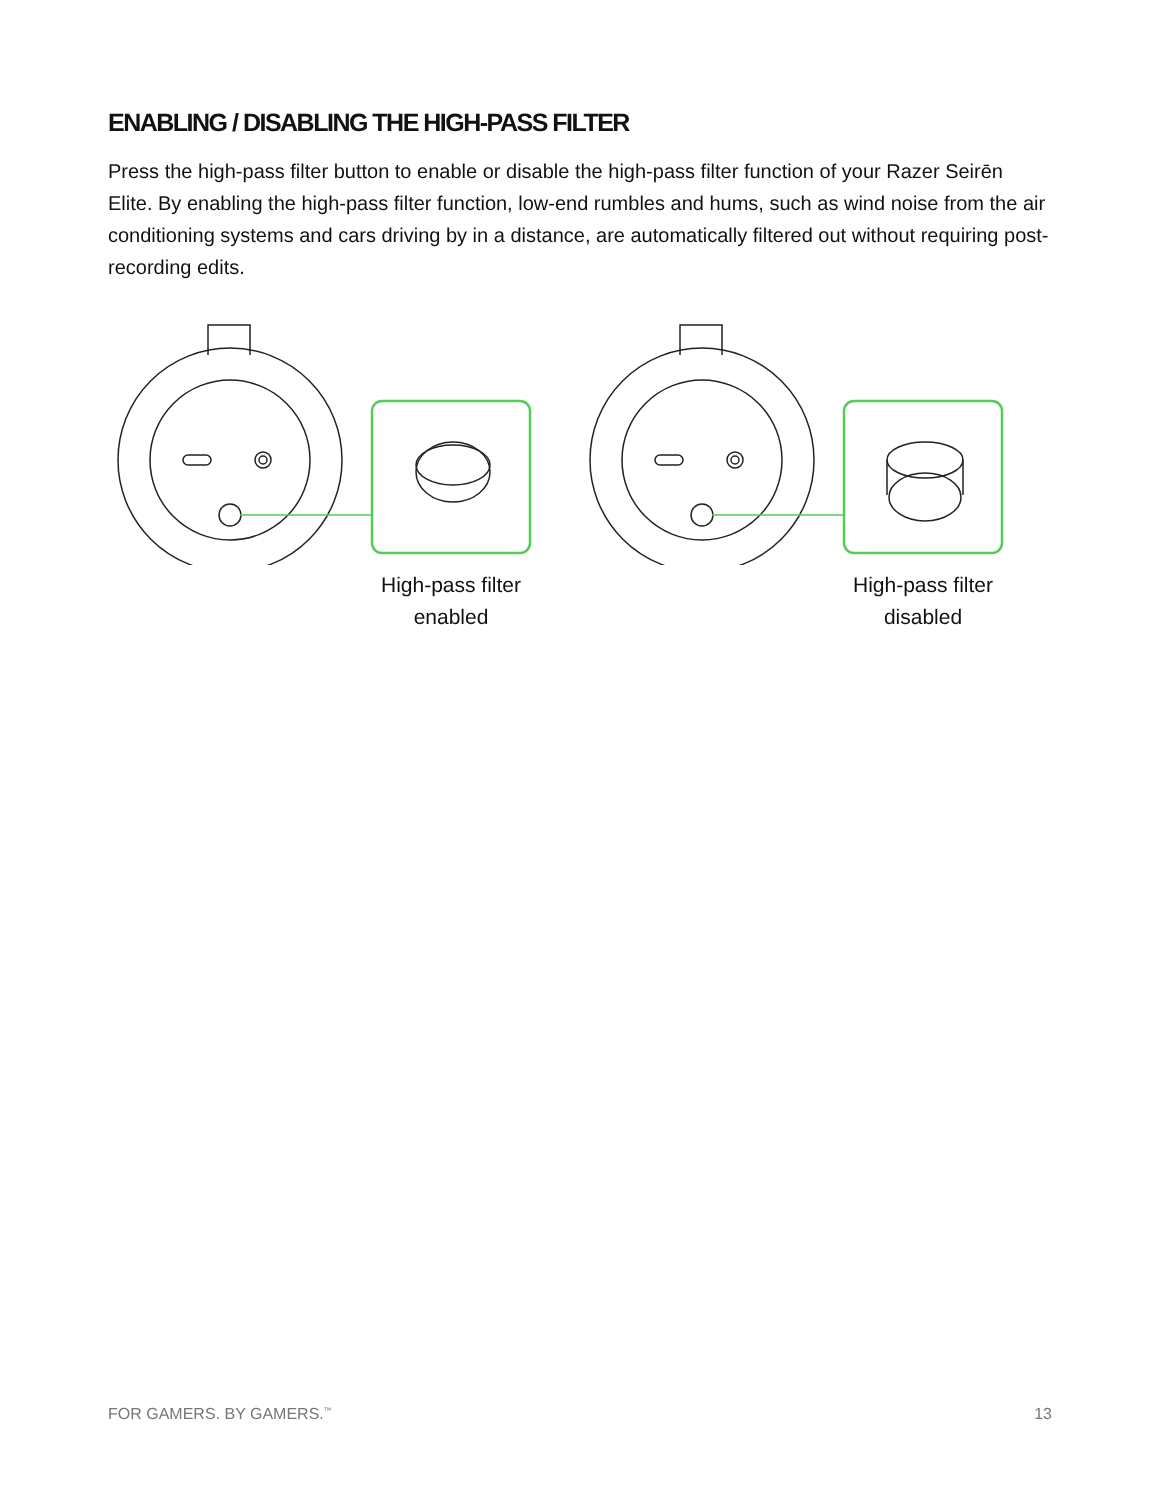ENABLING / DISABLING THE HIGH-PASS FILTER
Press the high-pass filter button to enable or disable the high-pass filter function of your Razer Seirēn Elite. By enabling the high-pass filter function, low-end rumbles and hums, such as wind noise from the air conditioning systems and cars driving by in a distance, are automatically filtered out without requiring post-recording edits.
High-pass filter enabled High-pass filter disabled
FOR GAMERS. BY GAMERS.<sup>™</sup> 13